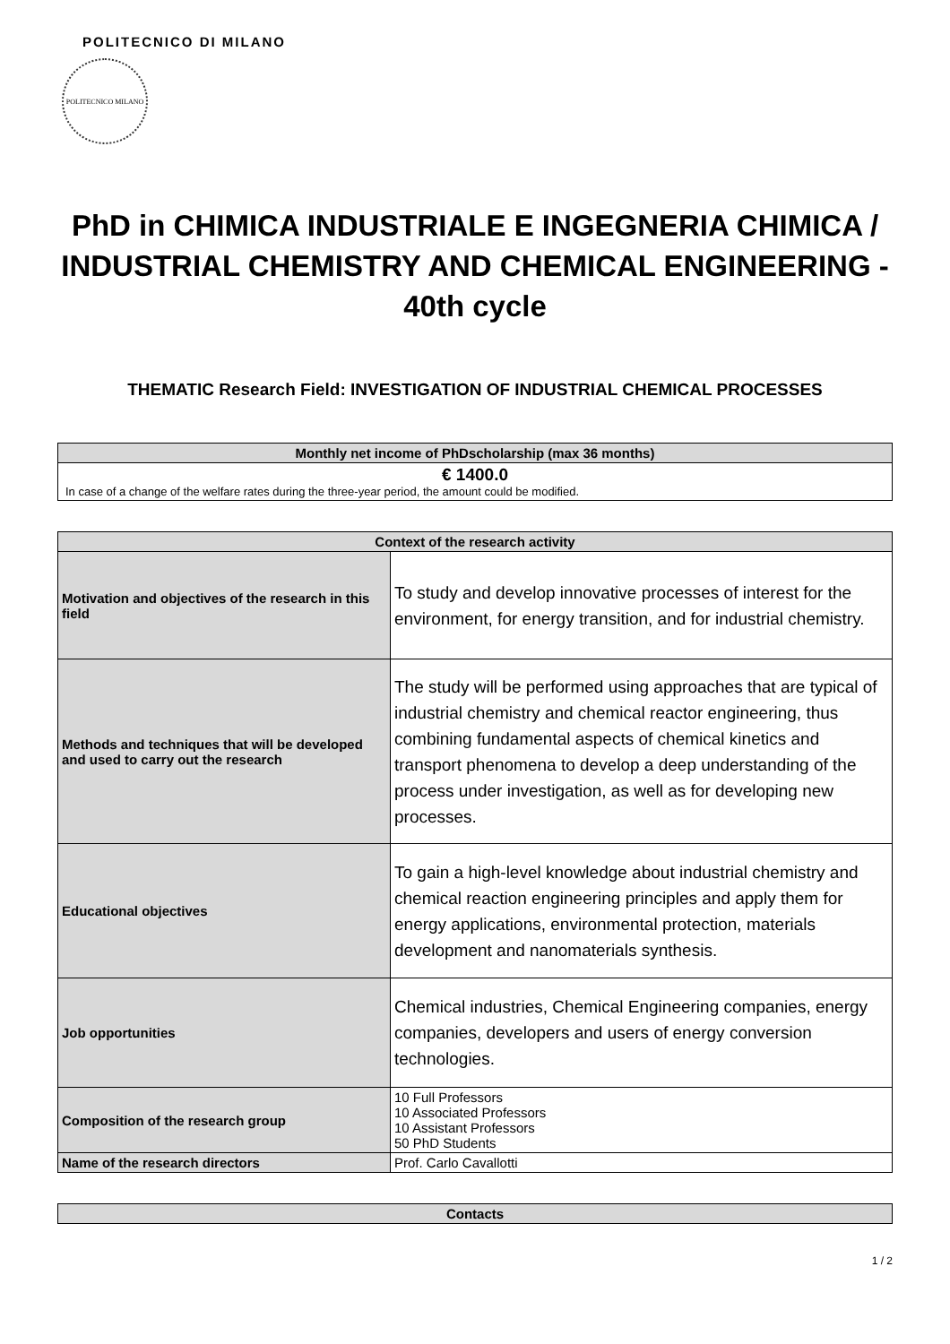POLITECNICO DI MILANO
POLITECNICO MILANO
PhD in CHIMICA INDUSTRIALE E INGEGNERIA CHIMICA / INDUSTRIAL CHEMISTRY AND CHEMICAL ENGINEERING - 40th cycle
THEMATIC Research Field: INVESTIGATION OF INDUSTRIAL CHEMICAL PROCESSES
| Monthly net income of PhDscholarship (max 36 months) |
| --- |
| € 1400.0 In case of a change of the welfare rates during the three-year period, the amount could be modified. |
| Context of the research activity | |
| --- | --- |
| Motivation and objectives of the research in this field | To study and develop innovative processes of interest for the environment, for energy transition, and for industrial chemistry. |
| Methods and techniques that will be developed and used to carry out the research | The study will be performed using approaches that are typical of industrial chemistry and chemical reactor engineering, thus combining fundamental aspects of chemical kinetics and transport phenomena to develop a deep understanding of the process under investigation, as well as for developing new processes. |
| Educational objectives | To gain a high-level knowledge about industrial chemistry and chemical reaction engineering principles and apply them for energy applications, environmental protection, materials development and nanomaterials synthesis. |
| Job opportunities | Chemical industries, Chemical Engineering companies, energy companies, developers and users of energy conversion technologies. |
| Composition of the research group | 10 Full Professors 10 Associated Professors 10 Assistant Professors 50 PhD Students |
| Name of the research directors | Prof. Carlo Cavallotti |
| Contacts |
| --- |
1 / 2